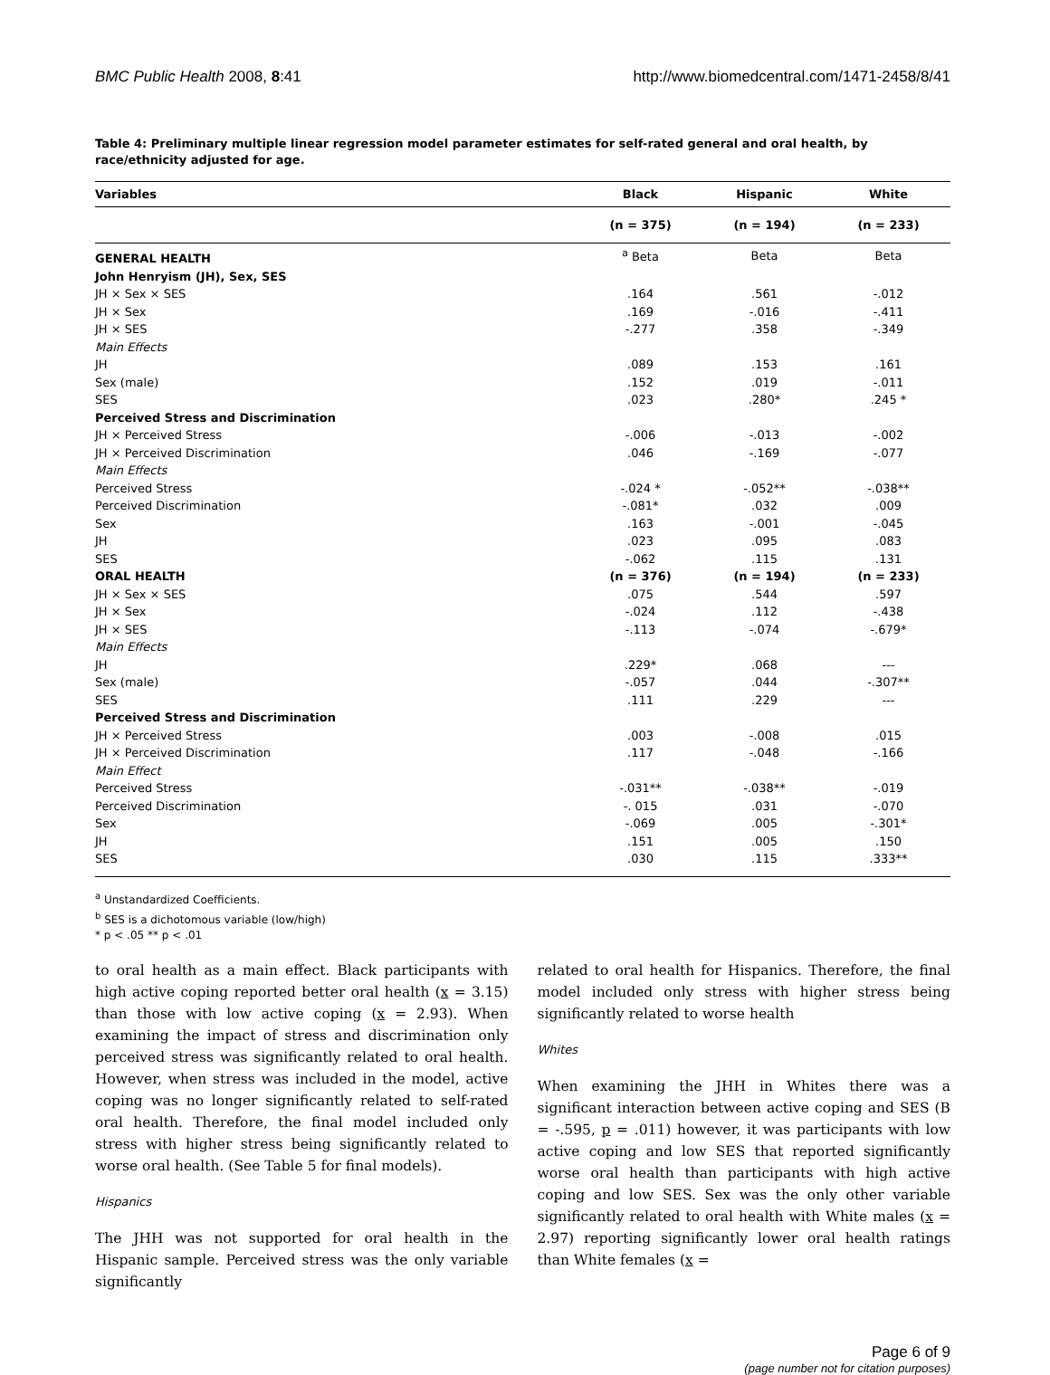BMC Public Health 2008, 8:41 http://www.biomedcentral.com/1471-2458/8/41
Table 4: Preliminary multiple linear regression model parameter estimates for self-rated general and oral health, by race/ethnicity adjusted for age.
| Variables | Black | Hispanic | White |
| --- | --- | --- | --- |
| | (n = 375) | (n = 194) | (n = 233) |
| GENERAL HEALTH | <sup>a</sup> Beta | Beta | Beta |
| John Henryism (JH), Sex, SES | | | |
| JH × Sex × SES | .164 | .561 | -.012 |
| JH × Sex | .169 | -.016 | -.411 |
| JH × SES | -.277 | .358 | -.349 |
| Main Effects | | | |
| JH | .089 | .153 | .161 |
| Sex (male) | .152 | .019 | -.011 |
| SES | .023 | .280* | .245 * |
| Perceived Stress and Discrimination | | | |
| JH × Perceived Stress | -.006 | -.013 | -.002 |
| JH × Perceived Discrimination | .046 | -.169 | -.077 |
| Main Effects | | | |
| Perceived Stress | -.024 * | -.052** | -.038** |
| Perceived Discrimination | -.081* | .032 | .009 |
| Sex | .163 | -.001 | -.045 |
| JH | .023 | .095 | .083 |
| SES | -.062 | .115 | .131 |
| ORAL HEALTH | (n = 376) | (n = 194) | (n = 233) |
| JH × Sex × SES | .075 | .544 | .597 |
| JH × Sex | -.024 | .112 | -.438 |
| JH × SES | -.113 | -.074 | -.679* |
| Main Effects | | | |
| JH | .229* | .068 | --- |
| Sex (male) | -.057 | .044 | -.307** |
| SES | .111 | .229 | --- |
| Perceived Stress and Discrimination | | | |
| JH × Perceived Stress | .003 | -.008 | .015 |
| JH × Perceived Discrimination | .117 | -.048 | -.166 |
| Main Effect | | | |
| Perceived Stress | -.031** | -.038** | -.019 |
| Perceived Discrimination | -. 015 | .031 | -.070 |
| Sex | -.069 | .005 | -.301* |
| JH | .151 | .005 | .150 |
| SES | .030 | .115 | .333** |
<sup>a</sup> Unstandardized Coefficients.
<sup>b</sup> SES is a dichotomous variable (low/high)
* p < .05 ** p < .01
to oral health as a main effect. Black participants with high active coping reported better oral health (x = 3.15) than those with low active coping (x = 2.93). When examining the impact of stress and discrimination only perceived stress was significantly related to oral health. However, when stress was included in the model, active coping was no longer significantly related to self-rated oral health. Therefore, the final model included only stress with higher stress being significantly related to worse oral health. (See Table 5 for final models).
Hispanics
The JHH was not supported for oral health in the Hispanic sample. Perceived stress was the only variable significantly
related to oral health for Hispanics. Therefore, the final model included only stress with higher stress being significantly related to worse health
Whites
When examining the JHH in Whites there was a significant interaction between active coping and SES (B = -.595, p = .011) however, it was participants with low active coping and low SES that reported significantly worse oral health than participants with high active coping and low SES. Sex was the only other variable significantly related to oral health with White males (x = 2.97) reporting significantly lower oral health ratings than White females (x =
Page 6 of 9
(page number not for citation purposes)